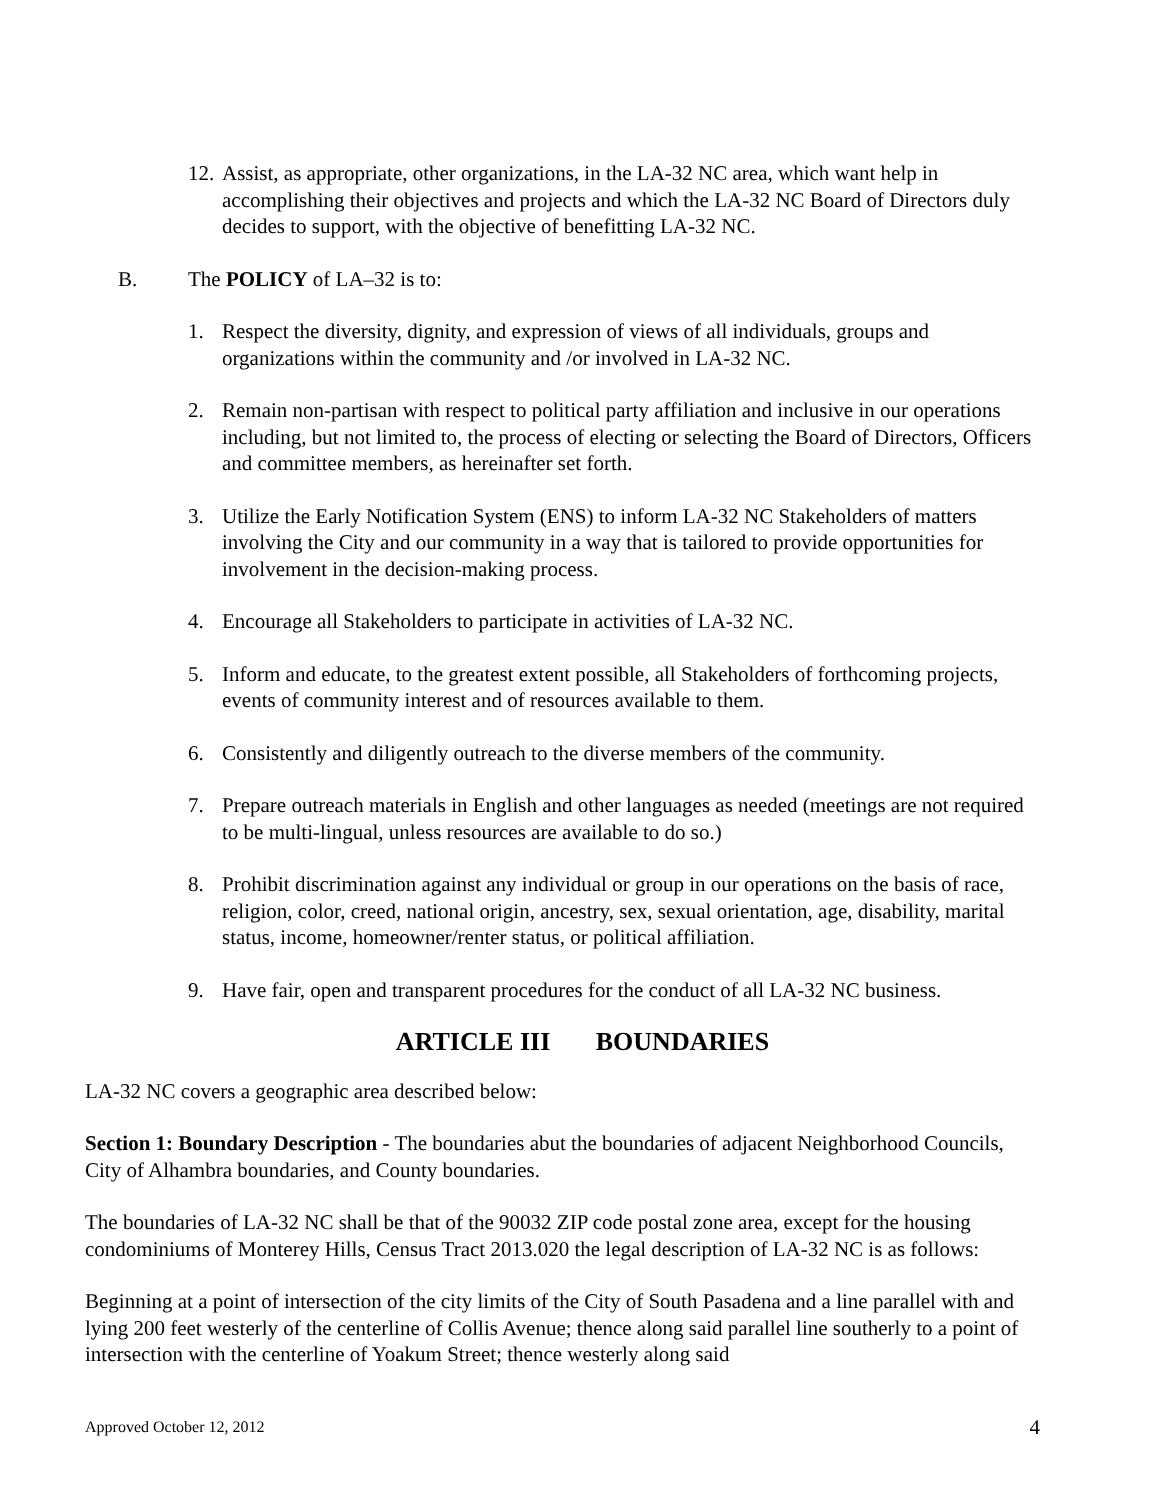12. Assist, as appropriate, other organizations, in the LA-32 NC area, which want help in accomplishing their objectives and projects and which the LA-32 NC Board of Directors duly decides to support, with the objective of benefitting LA-32 NC.
B. The POLICY of LA–32 is to:
1. Respect the diversity, dignity, and expression of views of all individuals, groups and organizations within the community and /or involved in LA-32 NC.
2. Remain non-partisan with respect to political party affiliation and inclusive in our operations including, but not limited to, the process of electing or selecting the Board of Directors, Officers and committee members, as hereinafter set forth.
3. Utilize the Early Notification System (ENS) to inform LA-32 NC Stakeholders of matters involving the City and our community in a way that is tailored to provide opportunities for involvement in the decision-making process.
4. Encourage all Stakeholders to participate in activities of LA-32 NC.
5. Inform and educate, to the greatest extent possible, all Stakeholders of forthcoming projects, events of community interest and of resources available to them.
6. Consistently and diligently outreach to the diverse members of the community.
7. Prepare outreach materials in English and other languages as needed (meetings are not required to be multi-lingual, unless resources are available to do so.)
8. Prohibit discrimination against any individual or group in our operations on the basis of race, religion, color, creed, national origin, ancestry, sex, sexual orientation, age, disability, marital status, income, homeowner/renter status, or political affiliation.
9. Have fair, open and transparent procedures for the conduct of all LA-32 NC business.
ARTICLE III BOUNDARIES
LA-32 NC covers a geographic area described below:
Section 1: Boundary Description - The boundaries abut the boundaries of adjacent Neighborhood Councils, City of Alhambra boundaries, and County boundaries.
The boundaries of LA-32 NC shall be that of the 90032 ZIP code postal zone area, except for the housing condominiums of Monterey Hills, Census Tract 2013.020 the legal description of LA-32 NC is as follows:
Beginning at a point of intersection of the city limits of the City of South Pasadena and a line parallel with and lying 200 feet westerly of the centerline of Collis Avenue; thence along said parallel line southerly to a point of intersection with the centerline of Yoakum Street; thence westerly along said
Approved October 12, 2012 4